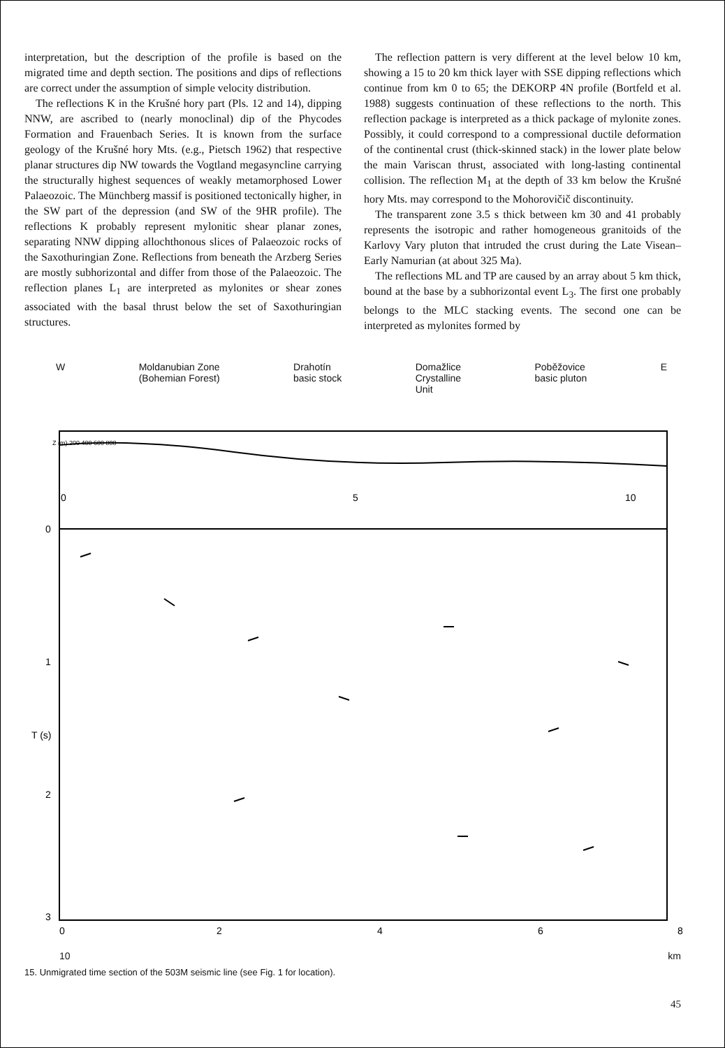interpretation, but the description of the profile is based on the migrated time and depth section. The positions and dips of reflections are correct under the assumption of simple velocity distribution.
The reflections K in the Krušné hory part (Pls. 12 and 14), dipping NNW, are ascribed to (nearly monoclinal) dip of the Phycodes Formation and Frauenbach Series. It is known from the surface geology of the Krušné hory Mts. (e.g., Pietsch 1962) that respective planar structures dip NW towards the Vogtland megasyncline carrying the structurally highest sequences of weakly metamorphosed Lower Palaeozoic. The Münchberg massif is positioned tectonically higher, in the SW part of the depression (and SW of the 9HR profile). The reflections K probably represent mylonitic shear planar zones, separating NNW dipping allochthonous slices of Palaeozoic rocks of the Saxothuringian Zone. Reflections from beneath the Arzberg Series are mostly subhorizontal and differ from those of the Palaeozoic. The reflection planes L<sub>1</sub> are interpreted as mylonites or shear zones associated with the basal thrust below the set of Saxothuringian structures.
The reflection pattern is very different at the level below 10 km, showing a 15 to 20 km thick layer with SSE dipping reflections which continue from km 0 to 65; the DEKORP 4N profile (Bortfeld et al. 1988) suggests continuation of these reflections to the north. This reflection package is interpreted as a thick package of mylonite zones. Possibly, it could correspond to a compressional ductile deformation of the continental crust (thick-skinned stack) in the lower plate below the main Variscan thrust, associated with long-lasting continental collision. The reflection M<sub>1</sub> at the depth of 33 km below the Krušné hory Mts. may correspond to the Mohorovičič discontinuity.
The transparent zone 3.5 s thick between km 30 and 41 probably represents the isotropic and rather homogeneous granitoids of the Karlovy Vary pluton that intruded the crust during the Late Visean–Early Namurian (at about 325 Ma).
The reflections ML and TP are caused by an array about 5 km thick, bound at the base by a subhorizontal event L<sub>3</sub>. The first one probably belongs to the MLC stacking events. The second one can be interpreted as mylonites formed by
W Moldanubian Zone
(Bohemian Forest) Drahotín
basic stock Domažlice
Crystalline
Unit Poběžovice
basic pluton E
Z (m) 200 400 600 800
0
5
10
0
1
2
3
T (s)
0
2
4
6
8
10 km
15. Unmigrated time section of the 503M seismic line (see Fig. 1 for location).
45